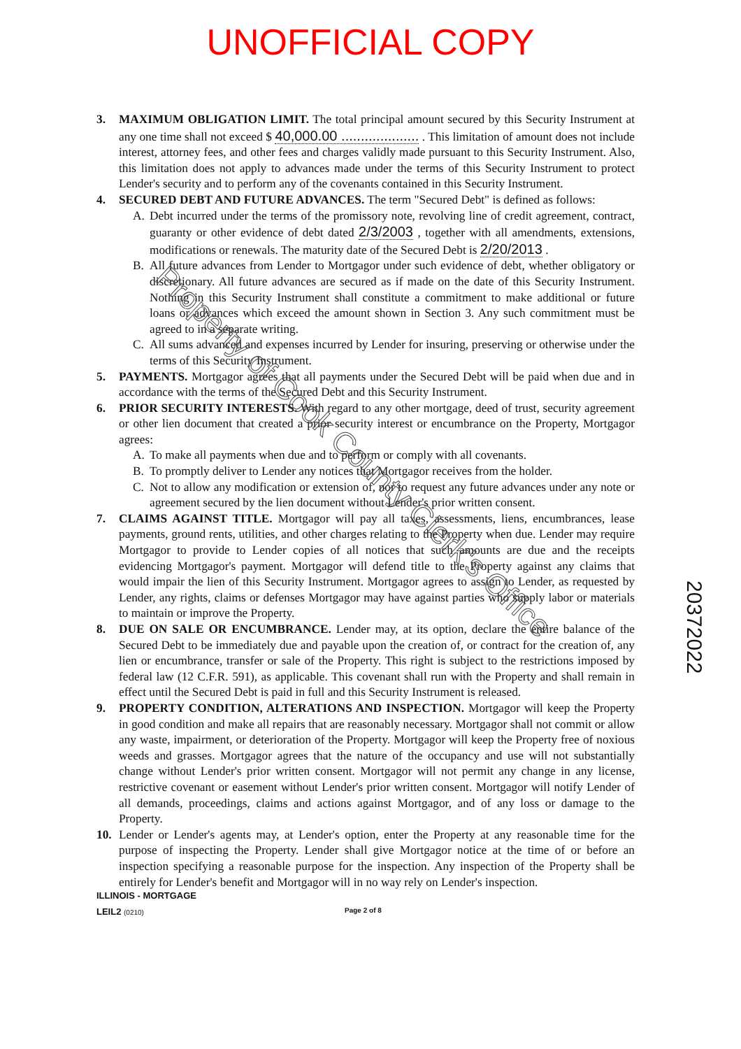UNOFFICIAL COPY
3. MAXIMUM OBLIGATION LIMIT. The total principal amount secured by this Security Instrument at any one time shall not exceed $ 40,000.00 .................... . This limitation of amount does not include interest, attorney fees, and other fees and charges validly made pursuant to this Security Instrument. Also, this limitation does not apply to advances made under the terms of this Security Instrument to protect Lender's security and to perform any of the covenants contained in this Security Instrument.
4. SECURED DEBT AND FUTURE ADVANCES. The term "Secured Debt" is defined as follows:
A. Debt incurred under the terms of the promissory note, revolving line of credit agreement, contract, guaranty or other evidence of debt dated 2/3/2003 , together with all amendments, extensions, modifications or renewals. The maturity date of the Secured Debt is 2/20/2013 .
B. All future advances from Lender to Mortgagor under such evidence of debt, whether obligatory or discretionary. All future advances are secured as if made on the date of this Security Instrument. Nothing in this Security Instrument shall constitute a commitment to make additional or future loans or advances which exceed the amount shown in Section 3. Any such commitment must be agreed to in a separate writing.
C. All sums advanced and expenses incurred by Lender for insuring, preserving or otherwise under the terms of this Security Instrument.
5. PAYMENTS. Mortgagor agrees that all payments under the Secured Debt will be paid when due and in accordance with the terms of the Secured Debt and this Security Instrument.
6. PRIOR SECURITY INTERESTS. With regard to any other mortgage, deed of trust, security agreement or other lien document that created a prior security interest or encumbrance on the Property, Mortgagor agrees:
A. To make all payments when due and to perform or comply with all covenants.
B. To promptly deliver to Lender any notices that Mortgagor receives from the holder.
C. Not to allow any modification or extension of, nor to request any future advances under any note or agreement secured by the lien document without Lender's prior written consent.
7. CLAIMS AGAINST TITLE. Mortgagor will pay all taxes, assessments, liens, encumbrances, lease payments, ground rents, utilities, and other charges relating to the Property when due. Lender may require Mortgagor to provide to Lender copies of all notices that such amounts are due and the receipts evidencing Mortgagor's payment. Mortgagor will defend title to the Property against any claims that would impair the lien of this Security Instrument. Mortgagor agrees to assign to Lender, as requested by Lender, any rights, claims or defenses Mortgagor may have against parties who supply labor or materials to maintain or improve the Property.
8. DUE ON SALE OR ENCUMBRANCE. Lender may, at its option, declare the entire balance of the Secured Debt to be immediately due and payable upon the creation of, or contract for the creation of, any lien or encumbrance, transfer or sale of the Property. This right is subject to the restrictions imposed by federal law (12 C.F.R. 591), as applicable. This covenant shall run with the Property and shall remain in effect until the Secured Debt is paid in full and this Security Instrument is released.
9. PROPERTY CONDITION, ALTERATIONS AND INSPECTION. Mortgagor will keep the Property in good condition and make all repairs that are reasonably necessary. Mortgagor shall not commit or allow any waste, impairment, or deterioration of the Property. Mortgagor will keep the Property free of noxious weeds and grasses. Mortgagor agrees that the nature of the occupancy and use will not substantially change without Lender's prior written consent. Mortgagor will not permit any change in any license, restrictive covenant or easement without Lender's prior written consent. Mortgagor will notify Lender of all demands, proceedings, claims and actions against Mortgagor, and of any loss or damage to the Property.
10. Lender or Lender's agents may, at Lender's option, enter the Property at any reasonable time for the purpose of inspecting the Property. Lender shall give Mortgagor notice at the time of or before an inspection specifying a reasonable purpose for the inspection. Any inspection of the Property shall be entirely for Lender's benefit and Mortgagor will in no way rely on Lender's inspection.
ILLINOIS - MORTGAGE
LEIL2 (0210) Page 2 of 8
20372022
Property of Cook County Clerk's Office